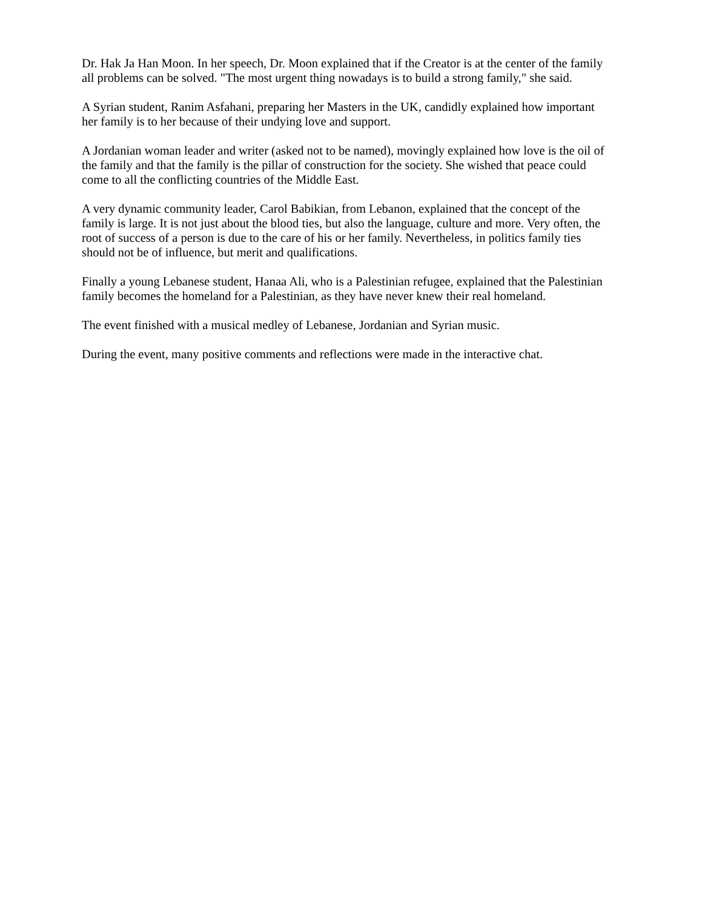Dr. Hak Ja Han Moon. In her speech, Dr. Moon explained that if the Creator is at the center of the family all problems can be solved. "The most urgent thing nowadays is to build a strong family," she said.
A Syrian student, Ranim Asfahani, preparing her Masters in the UK, candidly explained how important her family is to her because of their undying love and support.
A Jordanian woman leader and writer (asked not to be named), movingly explained how love is the oil of the family and that the family is the pillar of construction for the society. She wished that peace could come to all the conflicting countries of the Middle East.
A very dynamic community leader, Carol Babikian, from Lebanon, explained that the concept of the family is large. It is not just about the blood ties, but also the language, culture and more. Very often, the root of success of a person is due to the care of his or her family. Nevertheless, in politics family ties should not be of influence, but merit and qualifications.
Finally a young Lebanese student, Hanaa Ali, who is a Palestinian refugee, explained that the Palestinian family becomes the homeland for a Palestinian, as they have never knew their real homeland.
The event finished with a musical medley of Lebanese, Jordanian and Syrian music.
During the event, many positive comments and reflections were made in the interactive chat.